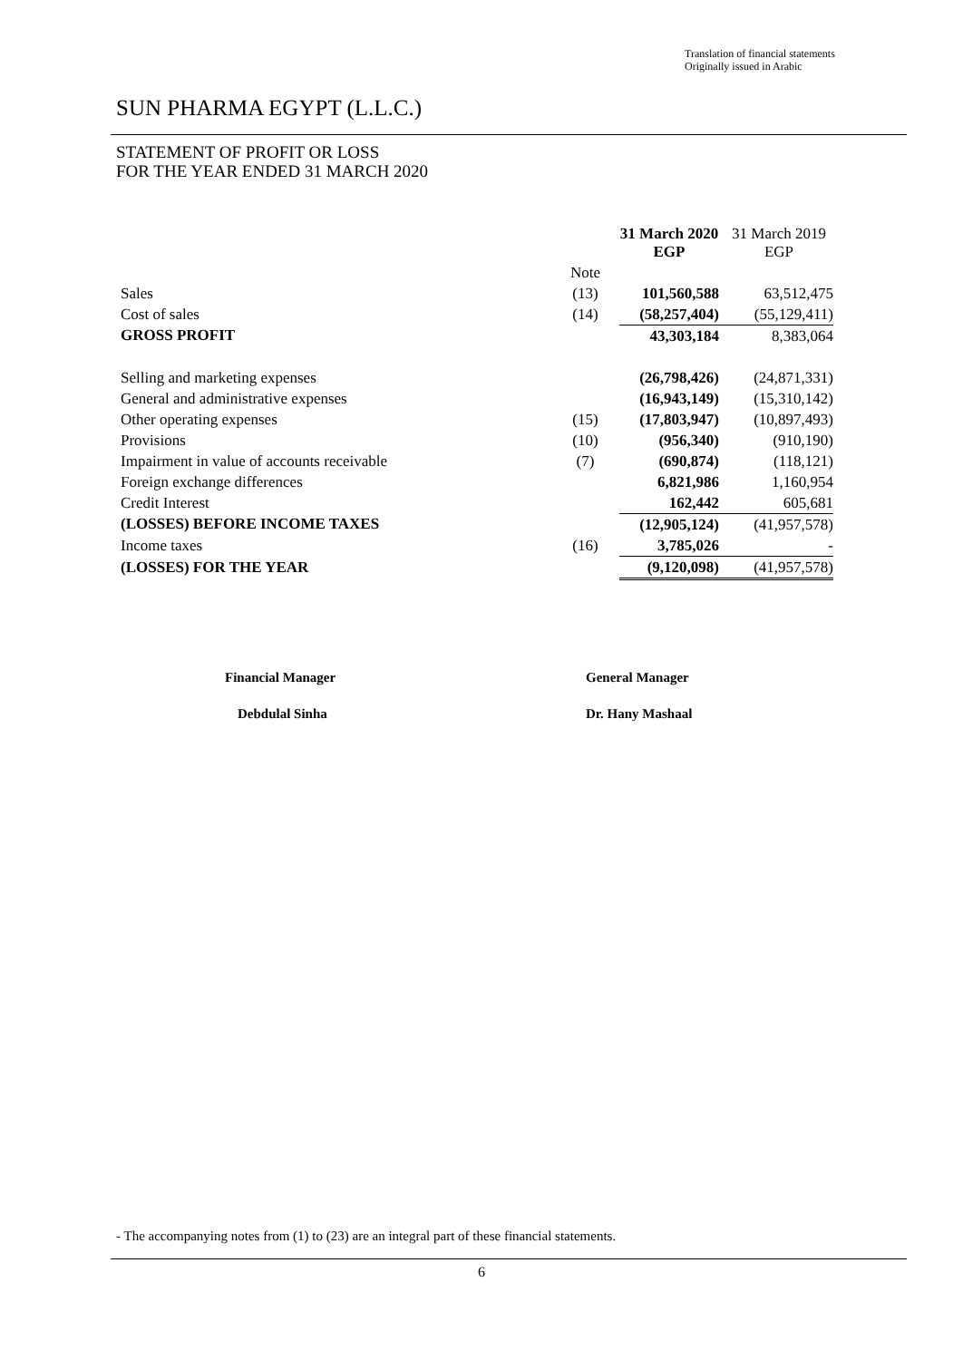Translation of financial statements
Originally issued in Arabic
SUN PHARMA EGYPT (L.L.C.)
STATEMENT OF PROFIT OR LOSS
FOR THE YEAR ENDED 31 MARCH 2020
| | | 31 March 2020 EGP | 31 March 2019 EGP |
| | Note | | |
| Sales | (13) | 101,560,588 | 63,512,475 |
| Cost of sales | (14) | (58,257,404) | (55,129,411) |
| GROSS PROFIT | | 43,303,184 | 8,383,064 |
| Selling and marketing expenses | | (26,798,426) | (24,871,331) |
| General and administrative expenses | | (16,943,149) | (15,310,142) |
| Other operating expenses | (15) | (17,803,947) | (10,897,493) |
| Provisions | (10) | (956,340) | (910,190) |
| Impairment in value of accounts receivable | (7) | (690,874) | (118,121) |
| Foreign exchange differences | | 6,821,986 | 1,160,954 |
| Credit Interest | | 162,442 | 605,681 |
| (LOSSES) BEFORE INCOME TAXES | | (12,905,124) | (41,957,578) |
| Income taxes | (16) | 3,785,026 | - |
| (LOSSES) FOR THE YEAR | | (9,120,098) | (41,957,578) |
Financial Manager
Debdulal Sinha
General Manager
Dr. Hany Mashaal
- The accompanying notes from (1) to (23) are an integral part of these financial statements.
6